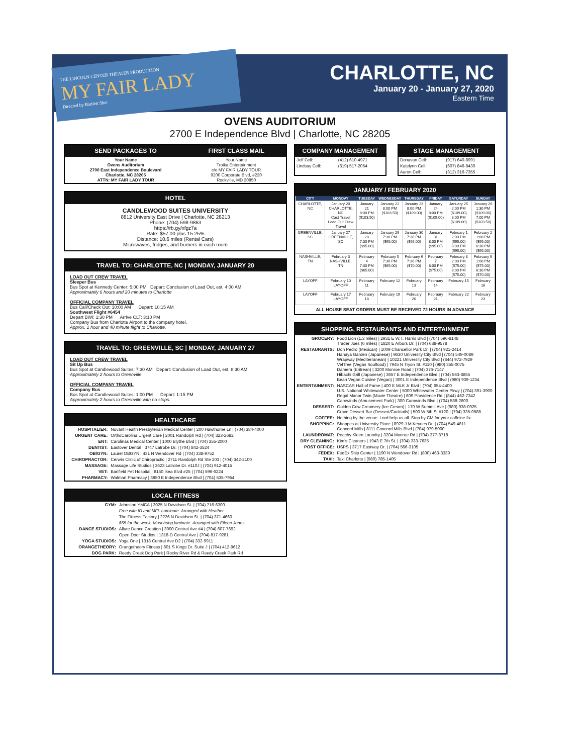THE LINCOLN CENTER THEATER PRODUCTION
MY FAIR LADY
Directed by Bartlett Sher
CHARLOTTE, NC
January 20 - January 27, 2020
Eastern Time
OVENS AUDITORIUM
2700 E Independence Blvd | Charlotte, NC 28205
| SEND PACKAGES TO | FIRST CLASS MAIL |
| --- | --- |
| Your Name Ovens Auditorium 2700 East Independence Boulevard Charlotte, NC 28205 ATTN: MY FAIR LADY TOUR | Your Name Troika Entertainment c/o MY FAIR LADY TOUR 9200 Corporate Blvd, #220 Rockville, MD 20850 |
HOTEL
CANDLEWOOD SUITES UNIVERSITY
8812 University East Drive | Charlotte, NC 28213
Phone: (704) 598-9863
https://rb.gy/xfgz7a
Rate: $57.00 plus 15.25%
Distance: 10.6 miles (Rental Cars)
Microwaves, fridges, and burners in each room
TRAVEL TO: CHARLOTTE, NC | MONDAY, JANUARY 20
LOAD OUT CREW TRAVEL
Sleeper Bus
Bus Spot at Kennedy Center: 5:00 PM Depart: Conclusion of Load Out, est. 4:00 AM
Approximately 6 hours and 20 minutes to Charlotte
OFFICIAL COMPANY TRAVEL
Bus Call/Check Out: 10:00 AM Depart: 10:15 AM
Southwest Flight #6454
Depart BWI: 1:30 PM Arrive CLT: 3:10 PM
Company Bus from Charlotte Airport to the company hotel.
Approx. 1 hour and 40 minute flight to Charlotte.
TRAVEL TO: GREENVILLE, SC | MONDAY, JANUARY 27
LOAD OUT CREW TRAVEL
Sit Up Bus
Bus Spot at Candlewood Suites: 7:30 AM Depart: Conclusion of Load Out, est. 8:30 AM
Approximately 2 hours to Greenville
OFFICIAL COMPANY TRAVEL
Company Bus
Bus Spot at Candlewood Suites: 1:00 PM Depart: 1:15 PM
Approximately 2 hours to Greenville with no stops.
HEALTHCARE
| HOSPITAL/ER: | Novant Health Presbyterian Medical Center / 200 Hawthorne Ln / (704) 384-4000 |
| URGENT CARE: | OrthoCarolina Urgent Care / 2001 Randolph Rd / (704) 323-2682 |
| ENT: | Carolinas Medical Center / 1000 Blythe Blvd / (704) 355-2000 |
| DENTIST: | Eastover Dental / 3747 Latrobe Dr. / (704) 842-3524 |
| OB/GYN: | Laurel OBGYN / 431 N Wendover Rd / (704) 338-9752 |
| CHIROPRACTOR: | Cerwin Clinic of Chiropractic / 2711 Randolph Rd Ste 203 / (704) 342-2100 |
| MASSAGE: | Massage Life Studios / 3623 Latrobe Dr. #110J / (704) 912-4015 |
| VET: | Banfield Pet Hospital / 8150 Ikea Blvd #25 / (704) 596-6224 |
| PHARMACY: | Walmart Pharmacy / 3850 E Independence Blvd / (704) 535-7954 |
LOCAL FITNESS
| GYM: | Johnston YMCA / 3025 N Davidson St. / (704) 716-6300 |
| | Free with ID and MFL Laminate. Arranged with Heather. |
| | The Fitness Factory / 2226 N Davidson St. / (704) 371-4660 |
| | $55 for the week. Must bring laminate. Arranged with Eileen Jones. |
| DANCE STUDIOS: | Allure Dance Creation / 3000 Central Ave #4 / (704) 607-7692 |
| | Open Door Studios / 1318-D Central Ave / (704) 817-9281 |
| YOGA STUDIOS: | Yoga One / 1318 Central Ave D2 / (704) 332-9911 |
| ORANGETHEORY: | Orangetheory Fitness / 601 S Kings Dr. Suite J / (704) 412-9612 |
| DOG PARK: | Reedy Creek Dog Park / Rocky River Rd & Reedy Creek Park Rd |
COMPANY MANAGEMENT
| Jeff Cell: | (412) 610-4971 |
| Lindsay Cell: | (619) 517-2054 |
STAGE MANAGEMENT
| Donavan Cell: | (917) 640-8991 |
| Katelynn Cell: | (607) 846-8430 |
| Aaron Cell: | (312) 316-7355 |
JANUARY / FEBRUARY 2020
| CITY | MONDAY | TUESDAY | WEDNESDAY | THURSDAY | FRIDAY | SATURDAY | SUNDAY |
| --- | --- | --- | --- | --- | --- | --- | --- |
| CHARLOTTE, NC | January 20 CHARLOTTE, NC Cast Travel Load Out Crew Travel | January 21 8:00 PM ($103.50) | January 22 8:00 PM ($103.50) | January 23 8:00 PM ($109.00) | January 24 8:00 PM ($109.00) | January 25 2:00 PM ($109.00) 8:00 PM ($109.00) | January 26 1:30 PM ($109.00) 7:00 PM ($103.50) |
| GREENVILLE, SC | January 27 GREENVILLE, SC | January 28 7:30 PM ($95.00) | January 29 7:30 PM ($95.00) | January 30 7:30 PM ($95.00) | January 31 8:00 PM ($95.00) | February 1 2:00 PM ($95.00) 8:00 PM ($95.00) | February 2 1:00 PM ($95.00) 6:30 PM ($95.00) |
| NASHVILLE, TN | February 3 NASHVILLE, TN | February 4 7:30 PM ($65.00) | February 5 7:30 PM ($65.00) | February 6 7:30 PM ($70.00) | February 7 8:00 PM ($75.00) | February 8 2:00 PM ($75.00) 8:00 PM ($75.00) | February 9 1:00 PM ($75.00) 6:30 PM ($70.00) |
| LAYOFF | February 10 LAYOFF | February 11 | February 12 | February 13 | February 14 | February 15 | February 16 |
| LAYOFF | February 17 LAYOFF | February 18 | February 19 | February 20 | February 21 | February 22 | February 23 |
ALL HOUSE SEAT ORDERS MUST BE RECEIVED 72 HOURS IN ADVANCE
SHOPPING, RESTAURANTS AND ENTERTAINMENT
| GROCERY: | Food Lion (1.3 miles) / 2931 E W.T. Harris Blvd / (704) 596-8148 Trader Joes (6 miles) / 1820 E Arbors Dr. / (704) 688-9578 |
| RESTAURANTS: | Don Pedro (Mexican) / 1009 Chancellor Park Dr. / (704) 921-2414 Hanaya Garden (Japanese) / 9630 University City Blvd / (704) 549-0089 Wrapway (Mediterranean) / 10221 University City Blvd / (844) 972-7929 VelTree (Vegan Soulfood) / 7945 N Tryon St. #110 / (980) 355-0075 Damera (Eritrean) / 3200 Monroe Road / (704) 376-7147 Hibachi Grill (Japanese) / 3657 E Independence Blvd / (704) 563-8855 Bean Vegan Cuisine (Vegan) / 3001 E Independence Blvd / (980) 939-1234 |
| ENTERTAINMENT: | NASCAR Hall of Fame / 400 E MLK Jr Blvd / (704) 654-4400 U.S. National Whitewater Center / 5000 Whitewater Center Pkwy / (704) 391-3900 Regal Manor Twin (Movie Theatre) / 609 Providence Rd / (844) 462-7342 Carowinds (Amusement Park) / 300 Carowinds Blvd / (704) 588-2600 |
| DESSERT: | Golden Cow Creamery (Ice Cream) / 170 W Summit Ave / (980) 938-0925 Crave Dessert Bar (Dessert/Cocktails) / 500 W 5th St #120 / (704) 335-0588 |
| COFFEE: | Nothing by the venue. Lord help us all. Stop by CM for your caffeine fix. |
| SHOPPING: | Shoppes at University Place / 8929 J M Keynes Dr. / (704) 549-4811 Concord Mills / 8111 Concord Mills Blvd / (704) 979-5000 |
| LAUNDROMAT: | Peachy Kleen Laundry / 3204 Monroe Rd / (704) 377-8718 |
| DRY CLEANING: | Kim's Cleaners / 1943 E 7th St. / (704) 333-7635 |
| POST OFFICE: | USPS / 3717 Eastway Dr. / (704) 566-3105 |
| FEDEX: | FedEx Ship Center / 1190 N Wendover Rd / (800) 463-3339 |
| TAXI: | Taxi Charlotte / (980) 785-1405 |